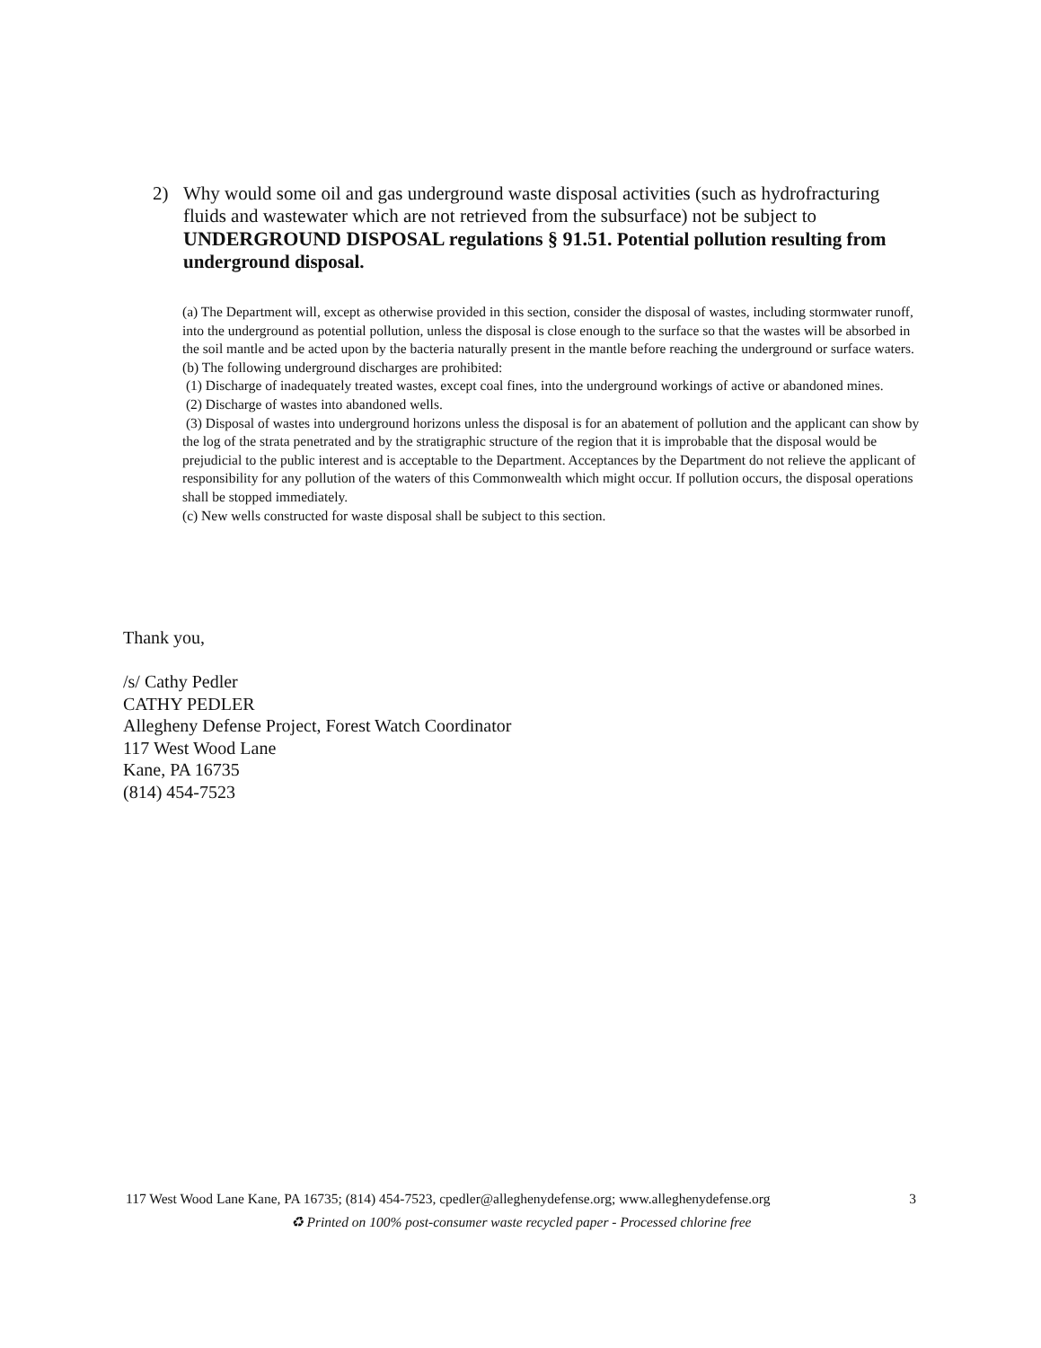2) Why would some oil and gas underground waste disposal activities (such as hydrofracturing fluids and wastewater which are not retrieved from the subsurface) not be subject to UNDERGROUND DISPOSAL regulations § 91.51. Potential pollution resulting from underground disposal.
(a) The Department will, except as otherwise provided in this section, consider the disposal of wastes, including stormwater runoff, into the underground as potential pollution, unless the disposal is close enough to the surface so that the wastes will be absorbed in the soil mantle and be acted upon by the bacteria naturally present in the mantle before reaching the underground or surface waters.
(b) The following underground discharges are prohibited:
(1) Discharge of inadequately treated wastes, except coal fines, into the underground workings of active or abandoned mines.
(2) Discharge of wastes into abandoned wells.
(3) Disposal of wastes into underground horizons unless the disposal is for an abatement of pollution and the applicant can show by the log of the strata penetrated and by the stratigraphic structure of the region that it is improbable that the disposal would be prejudicial to the public interest and is acceptable to the Department. Acceptances by the Department do not relieve the applicant of responsibility for any pollution of the waters of this Commonwealth which might occur. If pollution occurs, the disposal operations shall be stopped immediately.
(c) New wells constructed for waste disposal shall be subject to this section.
Thank you,
/s/ Cathy Pedler
CATHY PEDLER
Allegheny Defense Project, Forest Watch Coordinator
117 West Wood Lane
Kane, PA 16735
(814) 454-7523
117 West Wood Lane Kane, PA 16735; (814) 454-7523, cpedler@alleghenydefense.org; www.alleghenydefense.org 3
♻ Printed on 100% post-consumer waste recycled paper - Processed chlorine free